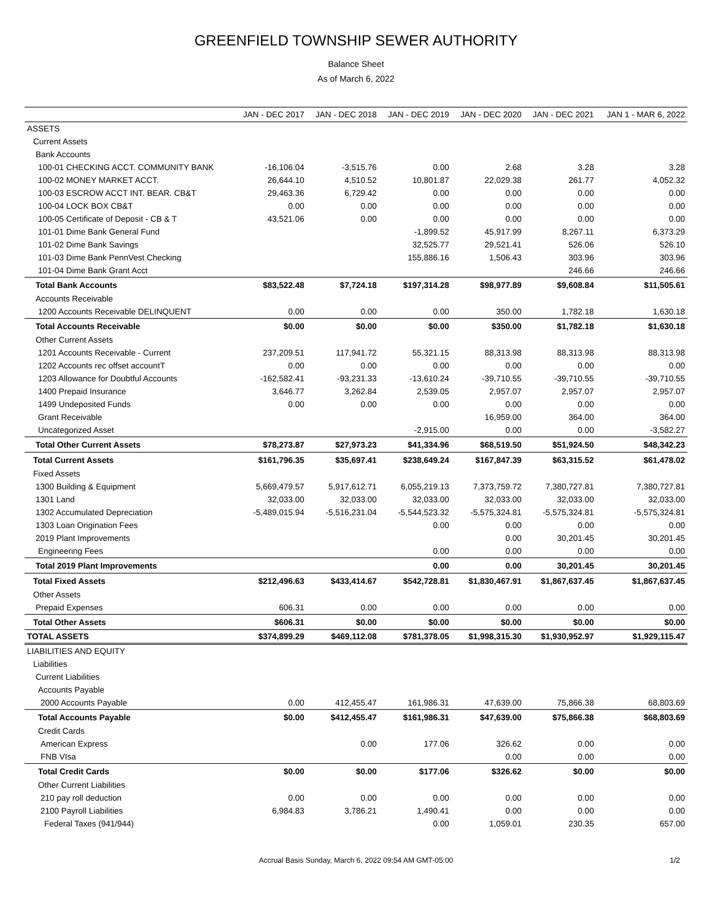GREENFIELD TOWNSHIP SEWER AUTHORITY
Balance Sheet
As of March 6, 2022
| | JAN - DEC 2017 | JAN - DEC 2018 | JAN - DEC 2019 | JAN - DEC 2020 | JAN - DEC 2021 | JAN 1 - MAR 6, 2022 |
| --- | --- | --- | --- | --- | --- | --- |
| ASSETS | | | | | | |
| Current Assets | | | | | | |
| Bank Accounts | | | | | | |
| 100-01 CHECKING ACCT. COMMUNITY BANK | -16,106.04 | -3,515.76 | 0.00 | 2.68 | 3.28 | 3.28 |
| 100-02 MONEY MARKET ACCT. | 26,644.10 | 4,510.52 | 10,801.87 | 22,029.38 | 261.77 | 4,052.32 |
| 100-03 ESCROW ACCT INT. BEAR. CB&T | 29,463.36 | 6,729.42 | 0.00 | 0.00 | 0.00 | 0.00 |
| 100-04 LOCK BOX CB&T | 0.00 | 0.00 | 0.00 | 0.00 | 0.00 | 0.00 |
| 100-05 Certificate of Deposit - CB & T | 43,521.06 | 0.00 | 0.00 | 0.00 | 0.00 | 0.00 |
| 101-01 Dime Bank General Fund | | | -1,899.52 | 45,917.99 | 8,267.11 | 6,373.29 |
| 101-02 Dime Bank Savings | | | 32,525.77 | 29,521.41 | 526.06 | 526.10 |
| 101-03 Dime Bank PennVest Checking | | | 155,886.16 | 1,506.43 | 303.96 | 303.96 |
| 101-04 Dime Bank Grant Acct | | | | | 246.66 | 246.66 |
| Total Bank Accounts | $83,522.48 | $7,724.18 | $197,314.28 | $98,977.89 | $9,608.84 | $11,505.61 |
| Accounts Receivable | | | | | | |
| 1200 Accounts Receivable DELINQUENT | 0.00 | 0.00 | 0.00 | 350.00 | 1,782.18 | 1,630.18 |
| Total Accounts Receivable | $0.00 | $0.00 | $0.00 | $350.00 | $1,782.18 | $1,630.18 |
| Other Current Assets | | | | | | |
| 1201 Accounts Receivable - Current | 237,209.51 | 117,941.72 | 55,321.15 | 88,313.98 | 88,313.98 | 88,313.98 |
| 1202 Accounts rec offset accountT | 0.00 | 0.00 | 0.00 | 0.00 | 0.00 | 0.00 |
| 1203 Allowance for Doubtful Accounts | -162,582.41 | -93,231.33 | -13,610.24 | -39,710.55 | -39,710.55 | -39,710.55 |
| 1400 Prepaid Insurance | 3,646.77 | 3,262.84 | 2,539.05 | 2,957.07 | 2,957.07 | 2,957.07 |
| 1499 Undeposited Funds | 0.00 | 0.00 | 0.00 | 0.00 | 0.00 | 0.00 |
| Grant Receivable | | | | 16,959.00 | 364.00 | 364.00 |
| Uncategorized Asset | | | -2,915.00 | 0.00 | 0.00 | -3,582.27 |
| Total Other Current Assets | $78,273.87 | $27,973.23 | $41,334.96 | $68,519.50 | $51,924.50 | $48,342.23 |
| Total Current Assets | $161,796.35 | $35,697.41 | $238,649.24 | $167,847.39 | $63,315.52 | $61,478.02 |
| Fixed Assets | | | | | | |
| 1300 Building & Equipment | 5,669,479.57 | 5,917,612.71 | 6,055,219.13 | 7,373,759.72 | 7,380,727.81 | 7,380,727.81 |
| 1301 Land | 32,033.00 | 32,033.00 | 32,033.00 | 32,033.00 | 32,033.00 | 32,033.00 |
| 1302 Accumulated Depreciation | -5,489,015.94 | -5,516,231.04 | -5,544,523.32 | -5,575,324.81 | -5,575,324.81 | -5,575,324.81 |
| 1303 Loan Origination Fees | | | 0.00 | 0.00 | 0.00 | 0.00 |
| 2019 Plant Improvements | | | | 0.00 | 30,201.45 | 30,201.45 |
| Engineering Fees | | | 0.00 | 0.00 | 0.00 | 0.00 |
| Total 2019 Plant Improvements | | | 0.00 | 0.00 | 30,201.45 | 30,201.45 |
| Total Fixed Assets | $212,496.63 | $433,414.67 | $542,728.81 | $1,830,467.91 | $1,867,637.45 | $1,867,637.45 |
| Other Assets | | | | | | |
| Prepaid Expenses | 606.31 | 0.00 | 0.00 | 0.00 | 0.00 | 0.00 |
| Total Other Assets | $606.31 | $0.00 | $0.00 | $0.00 | $0.00 | $0.00 |
| TOTAL ASSETS | $374,899.29 | $469,112.08 | $781,378.05 | $1,998,315.30 | $1,930,952.97 | $1,929,115.47 |
| LIABILITIES AND EQUITY | | | | | | |
| Liabilities | | | | | | |
| Current Liabilities | | | | | | |
| Accounts Payable | | | | | | |
| 2000 Accounts Payable | 0.00 | 412,455.47 | 161,986.31 | 47,639.00 | 75,866.38 | 68,803.69 |
| Total Accounts Payable | $0.00 | $412,455.47 | $161,986.31 | $47,639.00 | $75,866.38 | $68,803.69 |
| Credit Cards | | | | | | |
| American Express | | 0.00 | 177.06 | 326.62 | 0.00 | 0.00 |
| FNB VIsa | | | | 0.00 | 0.00 | 0.00 |
| Total Credit Cards | $0.00 | $0.00 | $177.06 | $326.62 | $0.00 | $0.00 |
| Other Current Liabilities | | | | | | |
| 210 pay roll deduction | 0.00 | 0.00 | 0.00 | 0.00 | 0.00 | 0.00 |
| 2100 Payroll Liabilities | 6,984.83 | 3,786.21 | 1,490.41 | 0.00 | 0.00 | 0.00 |
| Federal Taxes (941/944) | | | 0.00 | 1,059.01 | 230.35 | 657.00 |
Accrual Basis Sunday, March 6, 2022 09:54 AM GMT-05:00 1/2